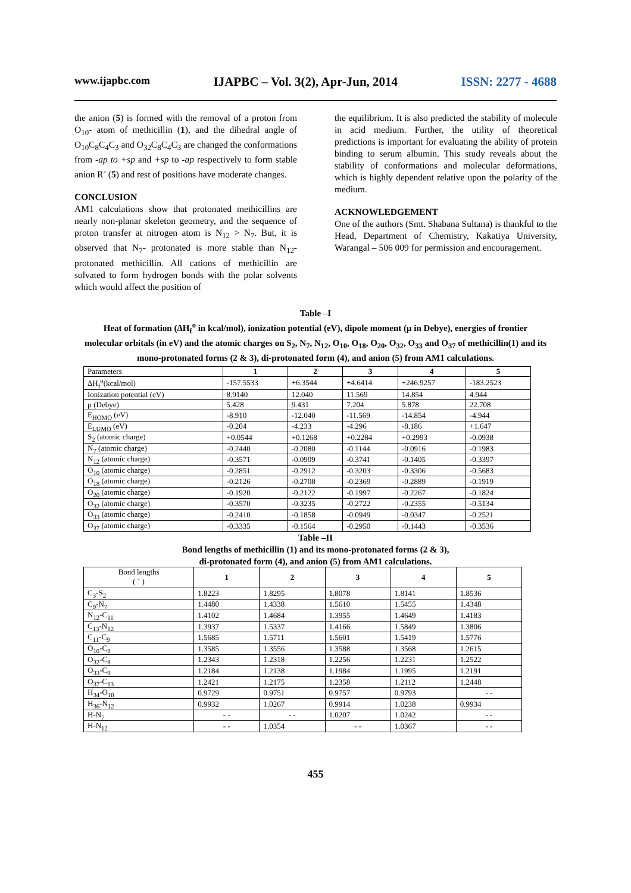www.ijapbc.com IJAPBC – Vol. 3(2), Apr-Jun, 2014 ISSN: 2277 - 4688
the anion (5) is formed with the removal of a proton from O<sub>10</sub>- atom of methicillin (1), and the dihedral angle of O<sub>10</sub>C<sub>8</sub>C<sub>4</sub>C<sub>3</sub> and O<sub>32</sub>C<sub>8</sub>C<sub>4</sub>C<sub>3</sub> are changed the conformations from -ap to +sp and +sp to -ap respectively to form stable anion R<sup>-</sup> (5) and rest of positions have moderate changes.
CONCLUSION
AM1 calculations show that protonated methicillins are nearly non-planar skeleton geometry, and the sequence of proton transfer at nitrogen atom is N<sub>12</sub> > N<sub>7</sub>. But, it is observed that N<sub>7</sub>- protonated is more stable than N<sub>12</sub>- protonated methicillin. All cations of methicillin are solvated to form hydrogen bonds with the polar solvents which would affect the position of
the equilibrium. It is also predicted the stability of molecule in acid medium. Further, the utility of theoretical predictions is important for evaluating the ability of protein binding to serum albumin. This study reveals about the stability of conformations and molecular deformations, which is highly dependent relative upon the polarity of the medium.
ACKNOWLEDGEMENT
One of the authors (Smt. Shabana Sultana) is thankful to the Head, Department of Chemistry, Kakatiya University, Warangal – 506 009 for permission and encouragement.
Table –I
Heat of formation (ΔH<sub>f</sub><sup>o</sup> in kcal/mol), ionization potential (eV), dipole moment (μ in Debye), energies of frontier molecular orbitals (in eV) and the atomic charges on S<sub>2</sub>, N<sub>7</sub>, N<sub>12</sub>, O<sub>10</sub>, O<sub>18</sub>, O<sub>20</sub>, O<sub>32</sub>, O<sub>33</sub> and O<sub>37</sub> of methicillin(1) and its mono-protonated forms (2 & 3), di-protonated form (4), and anion (5) from AM1 calculations.
| Parameters | 1 | 2 | 3 | 4 | 5 |
| ΔH<sub>f</sub><sup>o</sup>(kcal/mol) | -157.5533 | +6.3544 | +4.6414 | +246.9257 | -183.2523 |
| Ionization potential (eV) | 8.9140 | 12.040 | 11.569 | 14.854 | 4.944 |
| μ (Debye) | 5.428 | 9.431 | 7.204 | 5.878 | 22.708 |
| E<sub>HOMO</sub> (eV) | -8.910 | -12.040 | -11.569 | -14.854 | -4.944 |
| E<sub>LUMO</sub> (eV) | -0.204 | -4.233 | -4.296 | -8.186 | +1.647 |
| S<sub>2</sub> (atomic charge) | +0.0544 | +0.1268 | +0.2284 | +0.2993 | -0.0938 |
| N<sub>7</sub> (atomic charge) | -0.2440 | -0.2080 | -0.1144 | -0.0916 | -0.1983 |
| N<sub>12</sub> (atomic charge) | -0.3571 | -0.0909 | -0.3741 | -0.1405 | -0.3397 |
| O<sub>10</sub> (atomic charge) | -0.2851 | -0.2912 | -0.3203 | -0.3306 | -0.5683 |
| O<sub>18</sub> (atomic charge) | -0.2126 | -0.2708 | -0.2369 | -0.2889 | -0.1919 |
| O<sub>20</sub> (atomic charge) | -0.1920 | -0.2122 | -0.1997 | -0.2267 | -0.1824 |
| O<sub>32</sub> (atomic charge) | -0.3570 | -0.3235 | -0.2722 | -0.2355 | -0.5134 |
| O<sub>33</sub> (atomic charge) | -0.2410 | -0.1858 | -0.0949 | -0.0347 | -0.2521 |
| O<sub>37</sub> (atomic charge) | -0.3335 | -0.1564 | -0.2950 | -0.1443 | -0.3536 |
Table –II
Bond lengths of methicillin (1) and its mono-protonated forms (2 & 3),
di-protonated form (4), and anion (5) from AM1 calculations.
| Bond lengths ( ´ ) | 1 | 2 | 3 | 4 | 5 |
| C<sub>3</sub>-S<sub>2</sub> | 1.8223 | 1.8295 | 1.8078 | 1.8141 | 1.8536 |
| C<sub>9</sub>-N<sub>7</sub> | 1.4480 | 1.4338 | 1.5610 | 1.5455 | 1.4348 |
| N<sub>12</sub>-C<sub>11</sub> | 1.4102 | 1.4684 | 1.3955 | 1.4649 | 1.4183 |
| C<sub>13</sub>-N<sub>12</sub> | 1.3937 | 1.5337 | 1.4166 | 1.5849 | 1.3806 |
| C<sub>11</sub>-C<sub>9</sub> | 1.5685 | 1.5711 | 1.5601 | 1.5419 | 1.5776 |
| O<sub>10</sub>-C<sub>8</sub> | 1.3585 | 1.3556 | 1.3588 | 1.3568 | 1.2615 |
| O<sub>32</sub>-C<sub>8</sub> | 1.2343 | 1.2318 | 1.2256 | 1.2231 | 1.2522 |
| O<sub>33</sub>-C<sub>9</sub> | 1.2184 | 1.2138 | 1.1984 | 1.1995 | 1.2191 |
| O<sub>37</sub>-C<sub>13</sub> | 1.2421 | 1.2175 | 1.2358 | 1.2112 | 1.2448 |
| H<sub>34</sub>-O<sub>10</sub> | 0.9729 | 0.9751 | 0.9757 | 0.9793 | - - |
| H<sub>36</sub>-N<sub>12</sub> | 0.9932 | 1.0267 | 0.9914 | 1.0238 | 0.9934 |
| H-N<sub>7</sub> | - - | - - | 1.0207 | 1.0242 | - - |
| H-N<sub>12</sub> | - - | 1.0354 | - - | 1.0367 | - - |
455